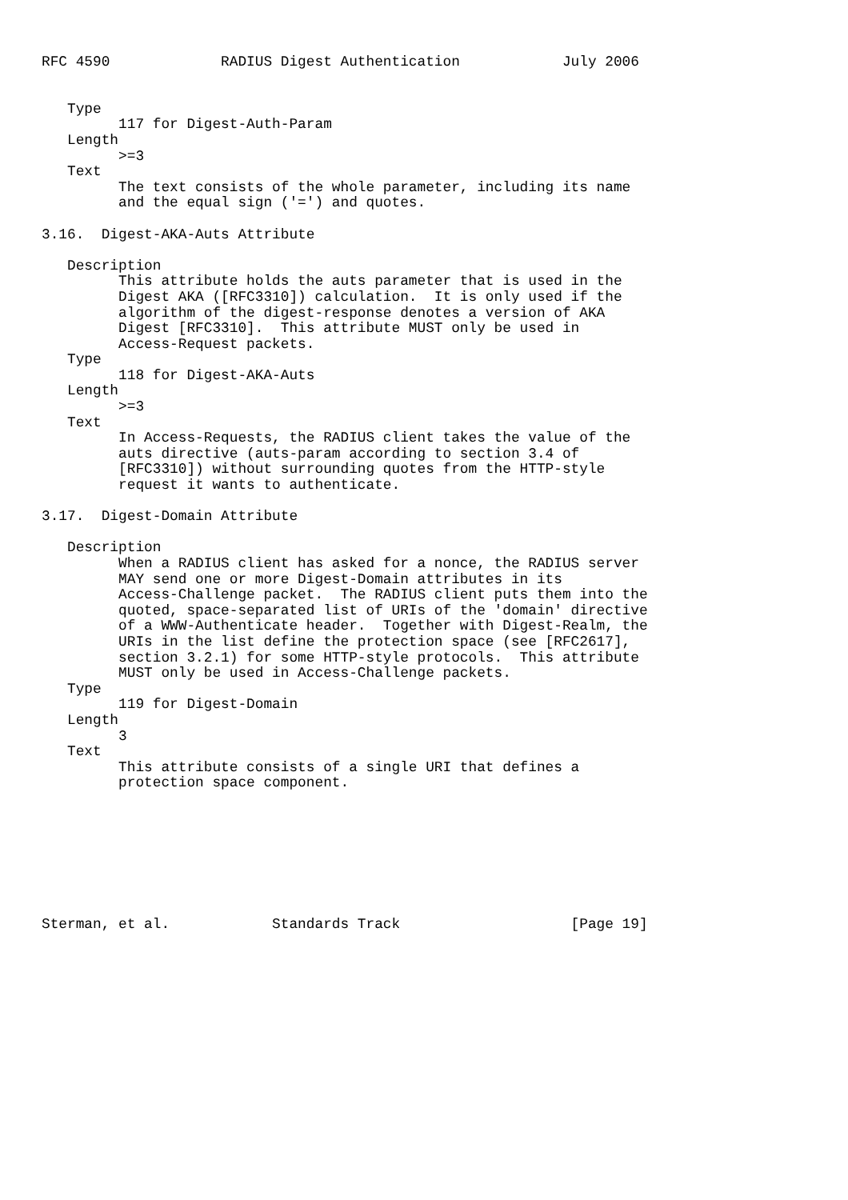RFC 4590             RADIUS Digest Authentication            July 2006


   Type
         117 for Digest-Auth-Param
   Length
         >=3
   Text
         The text consists of the whole parameter, including its name
         and the equal sign ('=') and quotes.

3.16.  Digest-AKA-Auts Attribute

   Description
         This attribute holds the auts parameter that is used in the
         Digest AKA ([RFC3310]) calculation.  It is only used if the
         algorithm of the digest-response denotes a version of AKA
         Digest [RFC3310].  This attribute MUST only be used in
         Access-Request packets.
   Type
         118 for Digest-AKA-Auts
   Length
         >=3
   Text
         In Access-Requests, the RADIUS client takes the value of the
         auts directive (auts-param according to section 3.4 of
         [RFC3310]) without surrounding quotes from the HTTP-style
         request it wants to authenticate.

3.17.  Digest-Domain Attribute

   Description
         When a RADIUS client has asked for a nonce, the RADIUS server
         MAY send one or more Digest-Domain attributes in its
         Access-Challenge packet.  The RADIUS client puts them into the
         quoted, space-separated list of URIs of the 'domain' directive
         of a WWW-Authenticate header.  Together with Digest-Realm, the
         URIs in the list define the protection space (see [RFC2617],
         section 3.2.1) for some HTTP-style protocols.  This attribute
         MUST only be used in Access-Challenge packets.
   Type
         119 for Digest-Domain
   Length
         3
   Text
         This attribute consists of a single URI that defines a
         protection space component.








Sterman, et al.            Standards Track                    [Page 19]